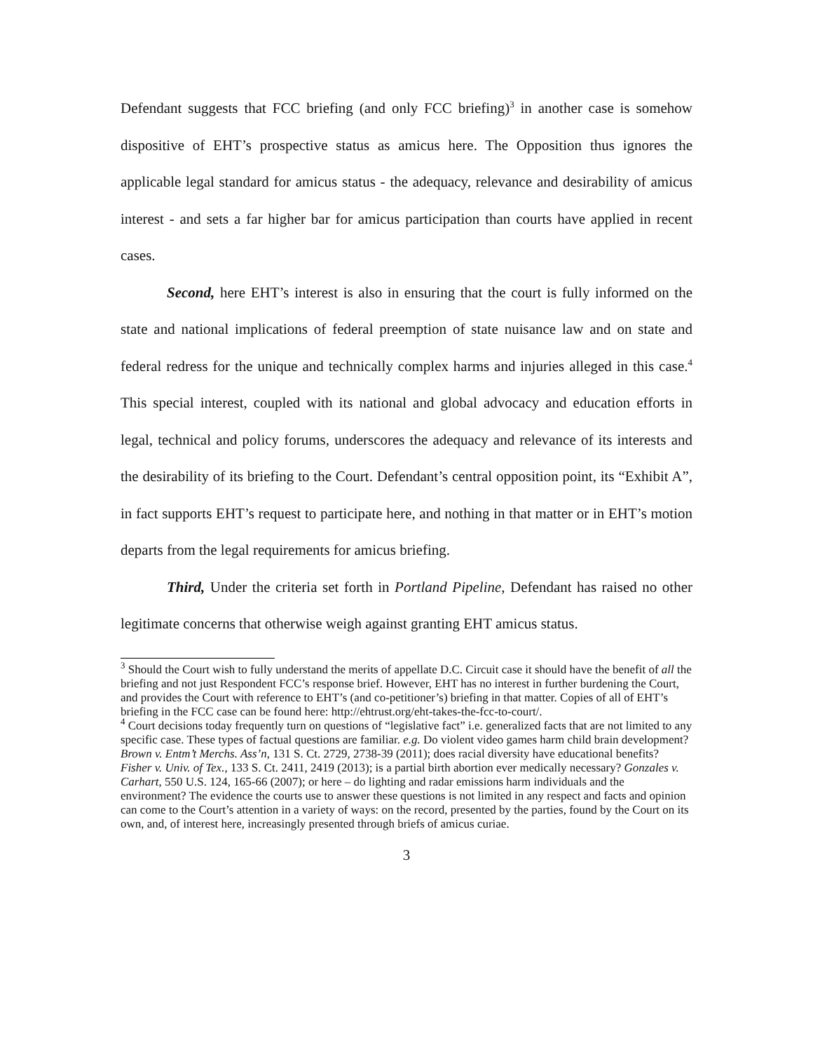Defendant suggests that FCC briefing (and only FCC briefing)<sup>3</sup> in another case is somehow dispositive of EHT’s prospective status as amicus here. The Opposition thus ignores the applicable legal standard for amicus status - the adequacy, relevance and desirability of amicus interest - and sets a far higher bar for amicus participation than courts have applied in recent cases.
Second, here EHT’s interest is also in ensuring that the court is fully informed on the state and national implications of federal preemption of state nuisance law and on state and federal redress for the unique and technically complex harms and injuries alleged in this case.<sup>4</sup> This special interest, coupled with its national and global advocacy and education efforts in legal, technical and policy forums, underscores the adequacy and relevance of its interests and the desirability of its briefing to the Court. Defendant’s central opposition point, its “Exhibit A”, in fact supports EHT’s request to participate here, and nothing in that matter or in EHT’s motion departs from the legal requirements for amicus briefing.
Third, Under the criteria set forth in Portland Pipeline, Defendant has raised no other legitimate concerns that otherwise weigh against granting EHT amicus status.
<sup>3</sup> Should the Court wish to fully understand the merits of appellate D.C. Circuit case it should have the benefit of all the briefing and not just Respondent FCC’s response brief. However, EHT has no interest in further burdening the Court, and provides the Court with reference to EHT’s (and co-petitioner’s) briefing in that matter. Copies of all of EHT’s briefing in the FCC case can be found here: http://ehtrust.org/eht-takes-the-fcc-to-court/.
<sup>4</sup> Court decisions today frequently turn on questions of “legislative fact” i.e. generalized facts that are not limited to any specific case. These types of factual questions are familiar. e.g. Do violent video games harm child brain development? Brown v. Entm’t Merchs. Ass’n, 131 S. Ct. 2729, 2738-39 (2011); does racial diversity have educational benefits? Fisher v. Univ. of Tex., 133 S. Ct. 2411, 2419 (2013); is a partial birth abortion ever medically necessary? Gonzales v. Carhart, 550 U.S. 124, 165-66 (2007); or here – do lighting and radar emissions harm individuals and the environment? The evidence the courts use to answer these questions is not limited in any respect and facts and opinion can come to the Court’s attention in a variety of ways: on the record, presented by the parties, found by the Court on its own, and, of interest here, increasingly presented through briefs of amicus curiae.
3